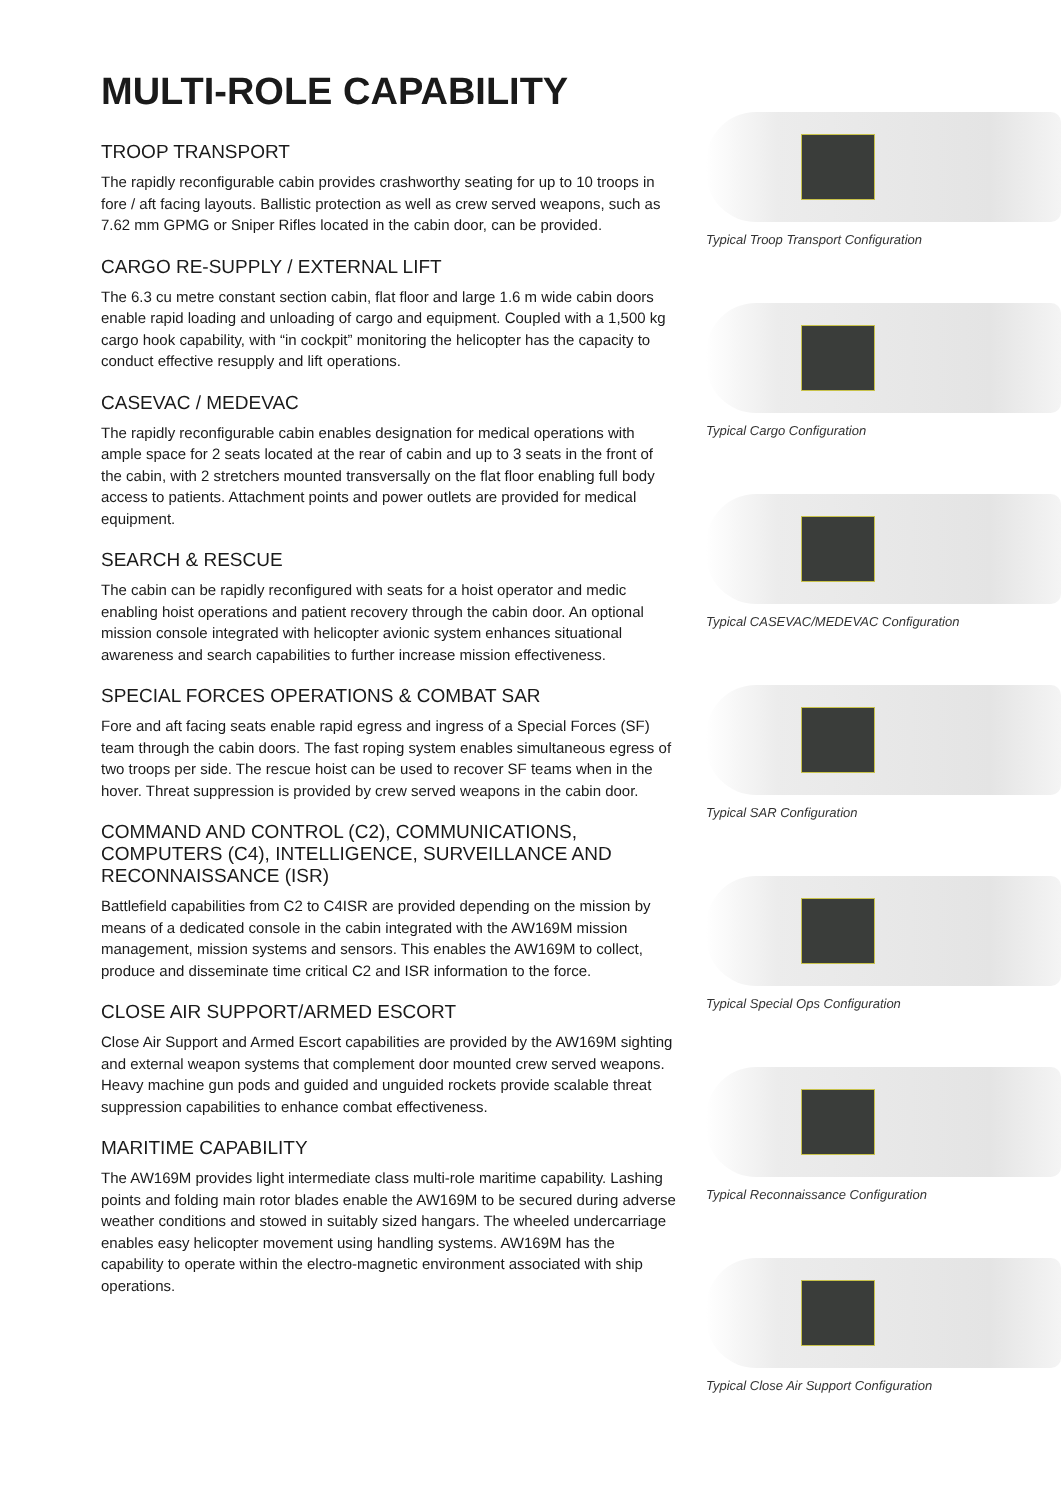MULTI-ROLE CAPABILITY
TROOP TRANSPORT
The rapidly reconfigurable cabin provides crashworthy seating for up to 10 troops in fore / aft facing layouts. Ballistic protection as well as crew served weapons, such as 7.62 mm GPMG or Sniper Rifles located in the cabin door, can be provided.
CARGO RE-SUPPLY / EXTERNAL LIFT
The 6.3 cu metre constant section cabin, flat floor and large 1.6 m wide cabin doors enable rapid loading and unloading of cargo and equipment. Coupled with a 1,500 kg cargo hook capability, with “in cockpit” monitoring the helicopter has the capacity to conduct effective resupply and lift operations.
CASEVAC / MEDEVAC
The rapidly reconfigurable cabin enables designation for medical operations with ample space for 2 seats located at the rear of cabin and up to 3 seats in the front of the cabin, with 2 stretchers mounted transversally on the flat floor enabling full body access to patients. Attachment points and power outlets are provided for medical equipment.
SEARCH & RESCUE
The cabin can be rapidly reconfigured with seats for a hoist operator and medic enabling hoist operations and patient recovery through the cabin door. An optional mission console integrated with helicopter avionic system enhances situational awareness and search capabilities to further increase mission effectiveness.
SPECIAL FORCES OPERATIONS & COMBAT SAR
Fore and aft facing seats enable rapid egress and ingress of a Special Forces (SF) team through the cabin doors. The fast roping system enables simultaneous egress of two troops per side. The rescue hoist can be used to recover SF teams when in the hover. Threat suppression is provided by crew served weapons in the cabin door.
COMMAND AND CONTROL (C2), COMMUNICATIONS, COMPUTERS (C4), INTELLIGENCE, SURVEILLANCE AND RECONNAISSANCE (ISR)
Battlefield capabilities from C2 to C4ISR are provided depending on the mission by means of a dedicated console in the cabin integrated with the AW169M mission management, mission systems and sensors. This enables the AW169M to collect, produce and disseminate time critical C2 and ISR information to the force.
CLOSE AIR SUPPORT/ARMED ESCORT
Close Air Support and Armed Escort capabilities are provided by the AW169M sighting and external weapon systems that complement door mounted crew served weapons. Heavy machine gun pods and guided and unguided rockets provide scalable threat suppression capabilities to enhance combat effectiveness.
MARITIME CAPABILITY
The AW169M provides light intermediate class multi-role maritime capability. Lashing points and folding main rotor blades enable the AW169M to be secured during adverse weather conditions and stowed in suitably sized hangars. The wheeled undercarriage enables easy helicopter movement using handling systems. AW169M has the capability to operate within the electro-magnetic environment associated with ship operations.
Typical Troop Transport Configuration
Typical Cargo Configuration
Typical CASEVAC/MEDEVAC Configuration
Typical SAR Configuration
Typical Special Ops Configuration
Typical Reconnaissance Configuration
Typical Close Air Support Configuration